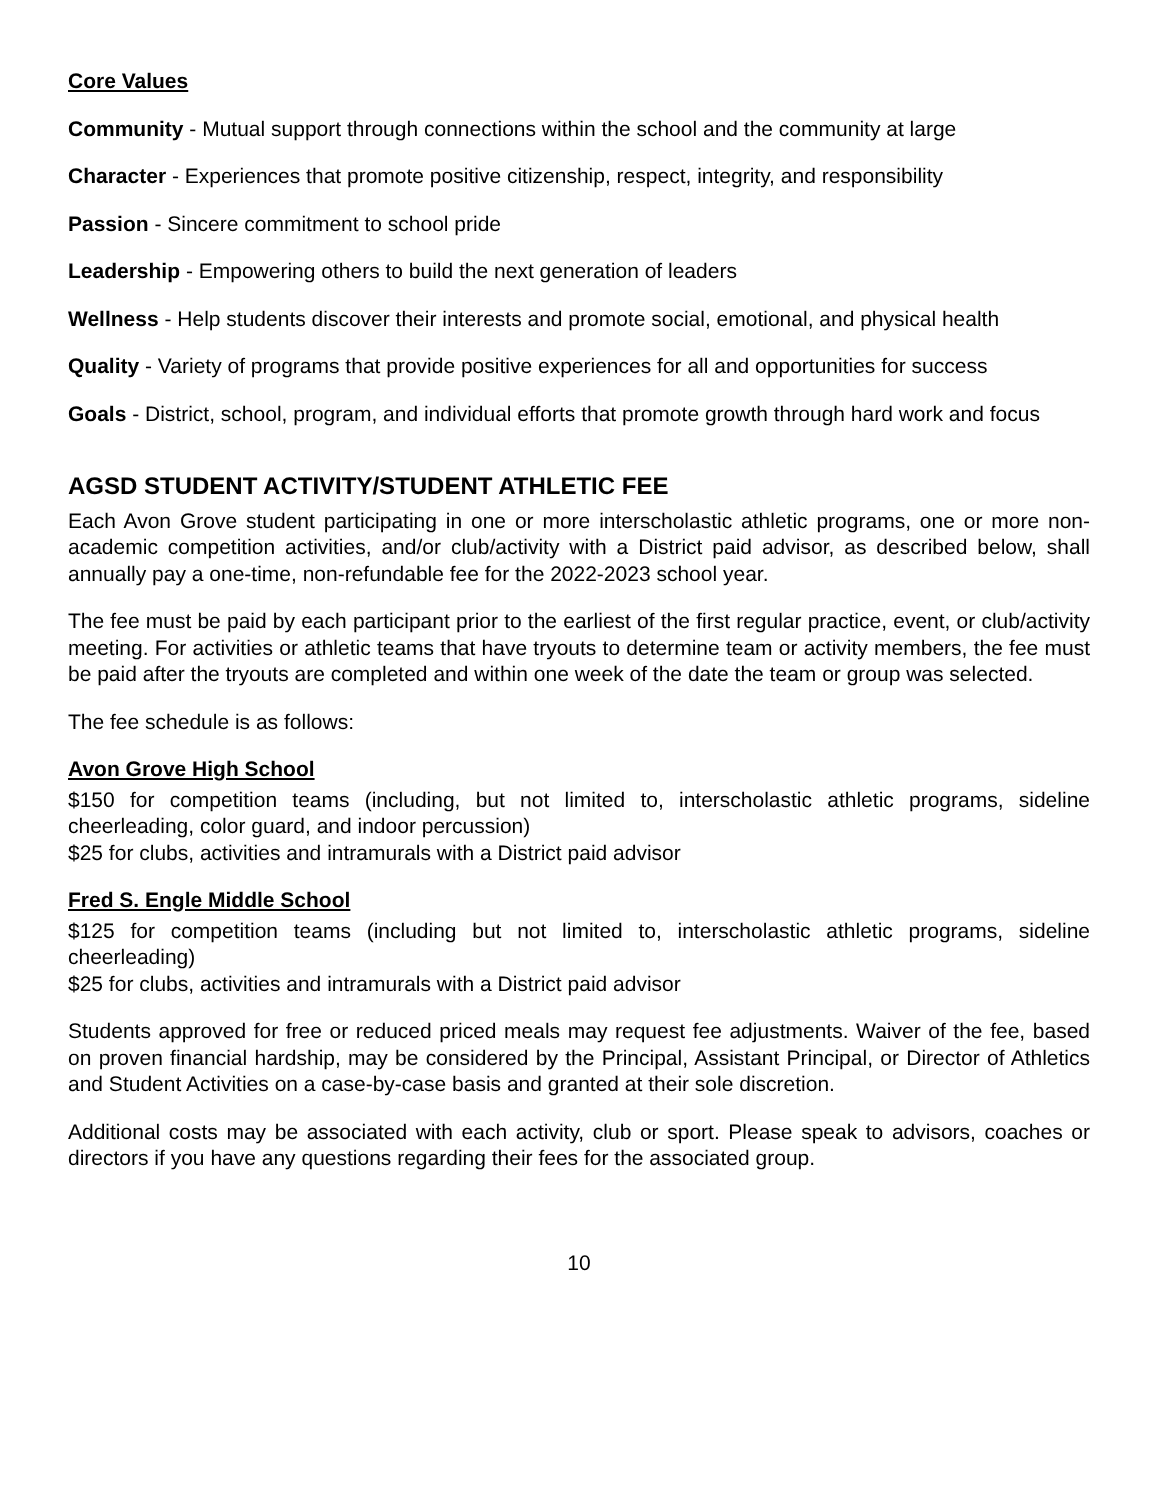Core Values
Community - Mutual support through connections within the school and the community at large
Character - Experiences that promote positive citizenship, respect, integrity, and responsibility
Passion - Sincere commitment to school pride
Leadership - Empowering others to build the next generation of leaders
Wellness - Help students discover their interests and promote social, emotional, and physical health
Quality - Variety of programs that provide positive experiences for all and opportunities for success
Goals - District, school, program, and individual efforts that promote growth through hard work and focus
AGSD STUDENT ACTIVITY/STUDENT ATHLETIC FEE
Each Avon Grove student participating in one or more interscholastic athletic programs, one or more non-academic competition activities, and/or club/activity with a District paid advisor, as described below, shall annually pay a one-time, non-refundable fee for the 2022-2023 school year.
The fee must be paid by each participant prior to the earliest of the first regular practice, event, or club/activity meeting. For activities or athletic teams that have tryouts to determine team or activity members, the fee must be paid after the tryouts are completed and within one week of the date the team or group was selected.
The fee schedule is as follows:
Avon Grove High School
$150 for competition teams (including, but not limited to, interscholastic athletic programs, sideline cheerleading, color guard, and indoor percussion)
$25 for clubs, activities and intramurals with a District paid advisor
Fred S. Engle Middle School
$125 for competition teams (including but not limited to, interscholastic athletic programs, sideline cheerleading)
$25 for clubs, activities and intramurals with a District paid advisor
Students approved for free or reduced priced meals may request fee adjustments. Waiver of the fee, based on proven financial hardship, may be considered by the Principal, Assistant Principal, or Director of Athletics and Student Activities on a case-by-case basis and granted at their sole discretion.
Additional costs may be associated with each activity, club or sport. Please speak to advisors, coaches or directors if you have any questions regarding their fees for the associated group.
10